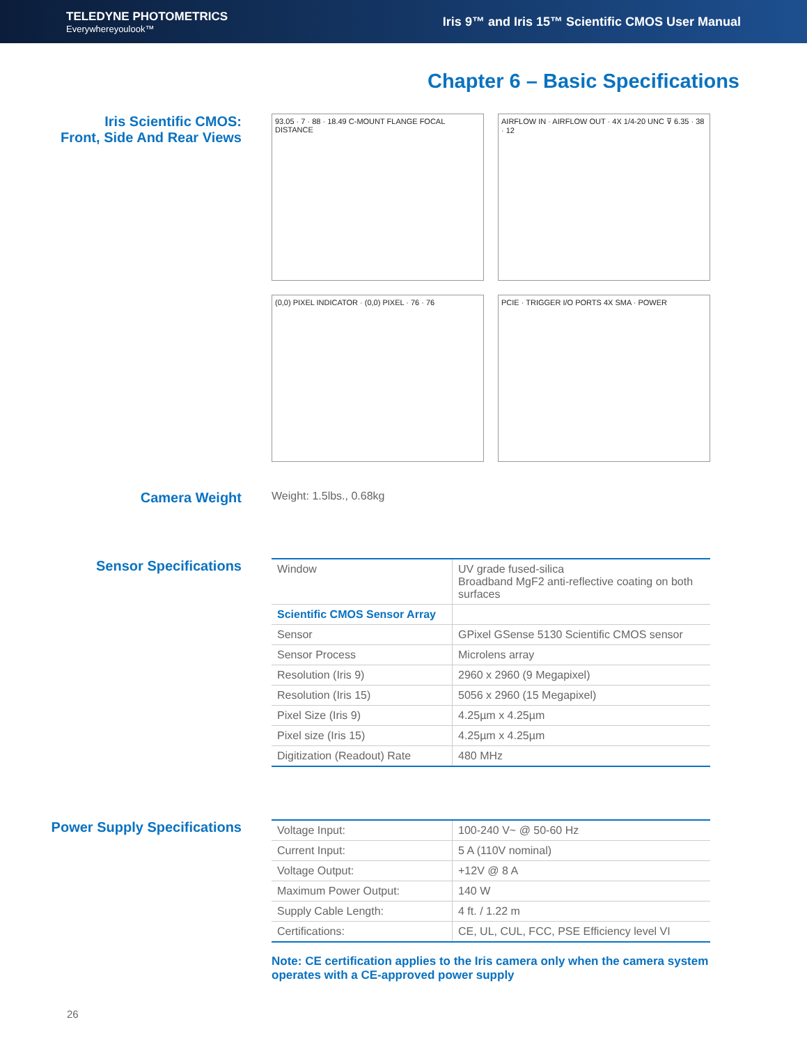TELEDYNE PHOTOMETRICS
Everywhereyoulook™
Iris 9™ and Iris 15™ Scientific CMOS User Manual
Chapter 6 – Basic Specifications
Iris Scientific CMOS:
Front, Side And Rear Views
93.05 · 7 · 88 · 18.49 C-MOUNT FLANGE FOCAL DISTANCE
AIRFLOW IN · AIRFLOW OUT · 4X 1/4-20 UNC ⊽ 6.35 · 38 · 12
(0,0) PIXEL INDICATOR · (0,0) PIXEL · 76 · 76
PCIE · TRIGGER I/O PORTS 4X SMA · POWER
Camera Weight
Weight: 1.5lbs., 0.68kg
Sensor Specifications
| Window | UV grade fused-silica Broadband MgF2 anti-reflective coating on both surfaces |
| Scientific CMOS Sensor Array | |
| Sensor | GPixel GSense 5130 Scientific CMOS sensor |
| Sensor Process | Microlens array |
| Resolution (Iris 9) | 2960 x 2960 (9 Megapixel) |
| Resolution (Iris 15) | 5056 x 2960 (15 Megapixel) |
| Pixel Size (Iris 9) | 4.25µm x 4.25µm |
| Pixel size (Iris 15) | 4.25µm x 4.25µm |
| Digitization (Readout) Rate | 480 MHz |
Power Supply Specifications
| Voltage Input: | 100-240 V~ @ 50-60 Hz |
| Current Input: | 5 A (110V nominal) |
| Voltage Output: | +12V @ 8 A |
| Maximum Power Output: | 140 W |
| Supply Cable Length: | 4 ft. / 1.22 m |
| Certifications: | CE, UL, CUL, FCC, PSE Efficiency level VI |
Note: CE certification applies to the Iris camera only when the camera system operates with a CE-approved power supply
26